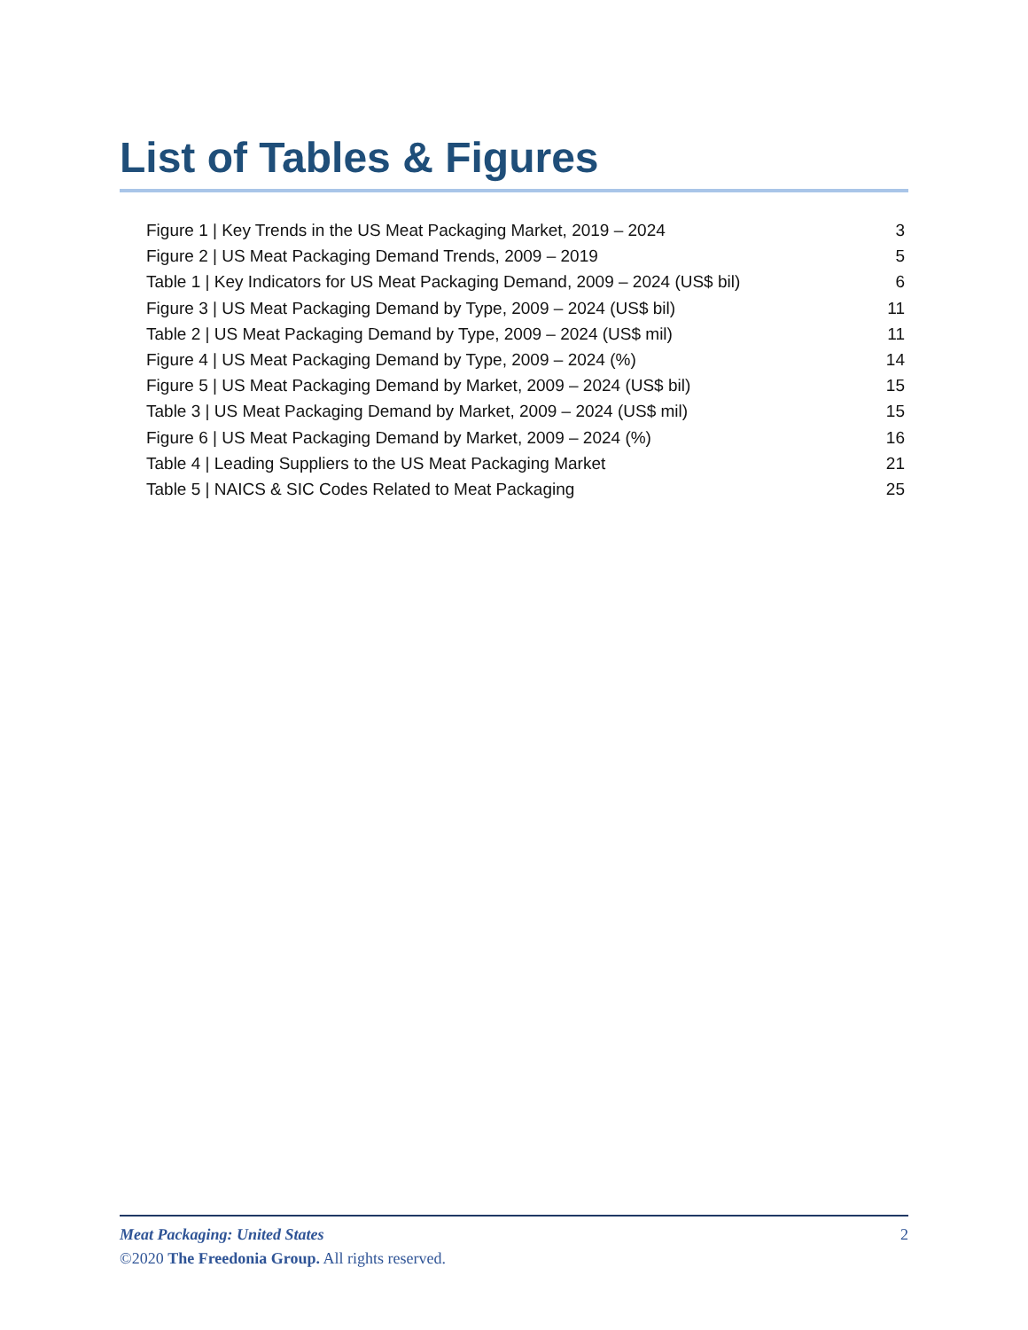List of Tables & Figures
Figure 1 | Key Trends in the US Meat Packaging Market, 2019 – 2024 3
Figure 2 | US Meat Packaging Demand Trends, 2009 – 2019 5
Table 1 | Key Indicators for US Meat Packaging Demand, 2009 – 2024 (US$ bil) 6
Figure 3 | US Meat Packaging Demand by Type, 2009 – 2024 (US$ bil) 11
Table 2 | US Meat Packaging Demand by Type, 2009 – 2024 (US$ mil) 11
Figure 4 | US Meat Packaging Demand by Type, 2009 – 2024 (%) 14
Figure 5 | US Meat Packaging Demand by Market, 2009 – 2024 (US$ bil) 15
Table 3 | US Meat Packaging Demand by Market, 2009 – 2024 (US$ mil) 15
Figure 6 | US Meat Packaging Demand by Market, 2009 – 2024 (%) 16
Table 4 | Leading Suppliers to the US Meat Packaging Market 21
Table 5 | NAICS & SIC Codes Related to Meat Packaging 25
Meat Packaging: United States 2
©2020 The Freedonia Group. All rights reserved.